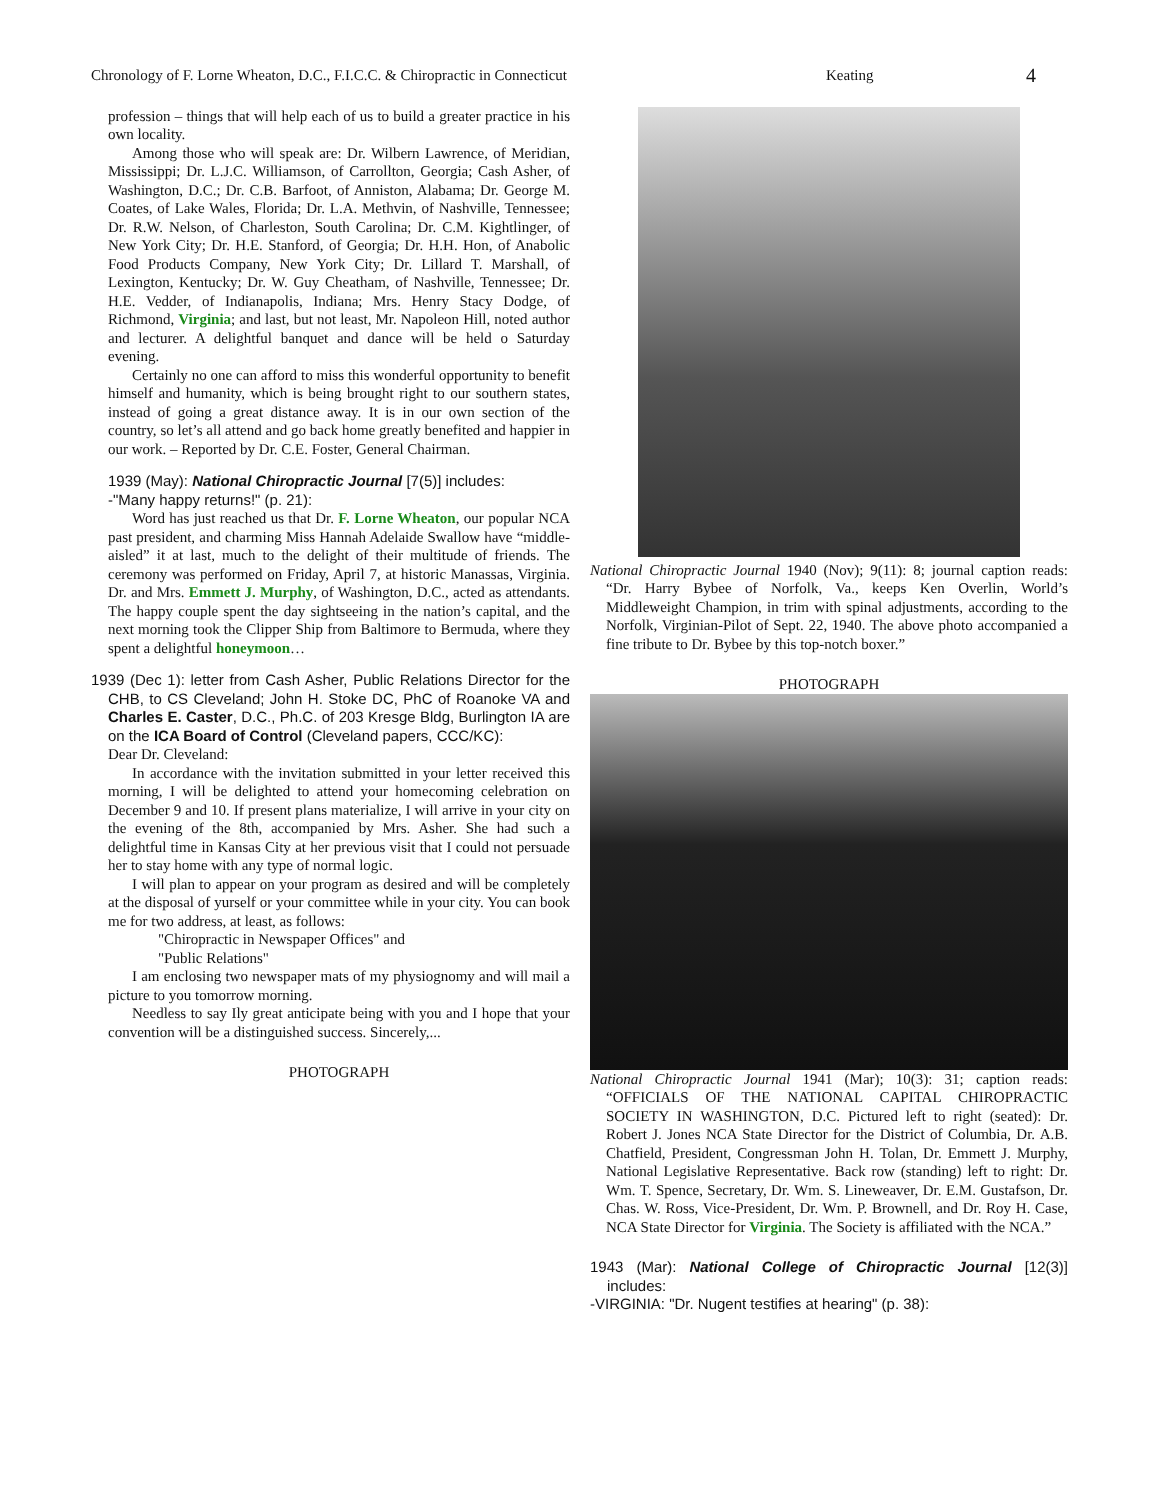Chronology of F. Lorne Wheaton, D.C., F.I.C.C. & Chiropractic in Connecticut Keating 4
profession – things that will help each of us to build a greater practice in his own locality.
Among those who will speak are: Dr. Wilbern Lawrence, of Meridian, Mississippi; Dr. L.J.C. Williamson, of Carrollton, Georgia; Cash Asher, of Washington, D.C.; Dr. C.B. Barfoot, of Anniston, Alabama; Dr. George M. Coates, of Lake Wales, Florida; Dr. L.A. Methvin, of Nashville, Tennessee; Dr. R.W. Nelson, of Charleston, South Carolina; Dr. C.M. Kightlinger, of New York City; Dr. H.E. Stanford, of Georgia; Dr. H.H. Hon, of Anabolic Food Products Company, New York City; Dr. Lillard T. Marshall, of Lexington, Kentucky; Dr. W. Guy Cheatham, of Nashville, Tennessee; Dr. H.E. Vedder, of Indianapolis, Indiana; Mrs. Henry Stacy Dodge, of Richmond, Virginia; and last, but not least, Mr. Napoleon Hill, noted author and lecturer. A delightful banquet and dance will be held o Saturday evening.
Certainly no one can afford to miss this wonderful opportunity to benefit himself and humanity, which is being brought right to our southern states, instead of going a great distance away. It is in our own section of the country, so let’s all attend and go back home greatly benefited and happier in our work. – Reported by Dr. C.E. Foster, General Chairman.
1939 (May): National Chiropractic Journal [7(5)] includes:
-"Many happy returns!" (p. 21):
Word has just reached us that Dr. F. Lorne Wheaton, our popular NCA past president, and charming Miss Hannah Adelaide Swallow have “middle-aisled” it at last, much to the delight of their multitude of friends. The ceremony was performed on Friday, April 7, at historic Manassas, Virginia. Dr. and Mrs. Emmett J. Murphy, of Washington, D.C., acted as attendants. The happy couple spent the day sightseeing in the nation’s capital, and the next morning took the Clipper Ship from Baltimore to Bermuda, where they spent a delightful honeymoon…
1939 (Dec 1): letter from Cash Asher, Public Relations Director for the CHB, to CS Cleveland; John H. Stoke DC, PhC of Roanoke VA and Charles E. Caster, D.C., Ph.C. of 203 Kresge Bldg, Burlington IA are on the ICA Board of Control (Cleveland papers, CCC/KC):
Dear Dr. Cleveland:
In accordance with the invitation submitted in your letter received this morning, I will be delighted to attend your homecoming celebration on December 9 and 10. If present plans materialize, I will arrive in your city on the evening of the 8th, accompanied by Mrs. Asher. She had such a delightful time in Kansas City at her previous visit that I could not persuade her to stay home with any type of normal logic.
I will plan to appear on your program as desired and will be completely at the disposal of yurself or your committee while in your city. You can book me for two address, at least, as follows:
"Chiropractic in Newspaper Offices" and
"Public Relations"
I am enclosing two newspaper mats of my physiognomy and will mail a picture to you tomorrow morning.
Needless to say Ily great anticipate being with you and I hope that your convention will be a distinguished success. Sincerely,...
PHOTOGRAPH
National Chiropractic Journal 1940 (Nov); 9(11): 8; journal caption reads: “Dr. Harry Bybee of Norfolk, Va., keeps Ken Overlin, World’s Middleweight Champion, in trim with spinal adjustments, according to the Norfolk, Virginian-Pilot of Sept. 22, 1940. The above photo accompanied a fine tribute to Dr. Bybee by this top-notch boxer.”
PHOTOGRAPH
National Chiropractic Journal 1941 (Mar); 10(3): 31; caption reads: “OFFICIALS OF THE NATIONAL CAPITAL CHIROPRACTIC SOCIETY IN WASHINGTON, D.C. Pictured left to right (seated): Dr. Robert J. Jones NCA State Director for the District of Columbia, Dr. A.B. Chatfield, President, Congressman John H. Tolan, Dr. Emmett J. Murphy, National Legislative Representative. Back row (standing) left to right: Dr. Wm. T. Spence, Secretary, Dr. Wm. S. Lineweaver, Dr. E.M. Gustafson, Dr. Chas. W. Ross, Vice-President, Dr. Wm. P. Brownell, and Dr. Roy H. Case, NCA State Director for Virginia. The Society is affiliated with the NCA.”
1943 (Mar): National College of Chiropractic Journal [12(3)] includes:
-VIRGINIA: "Dr. Nugent testifies at hearing" (p. 38):